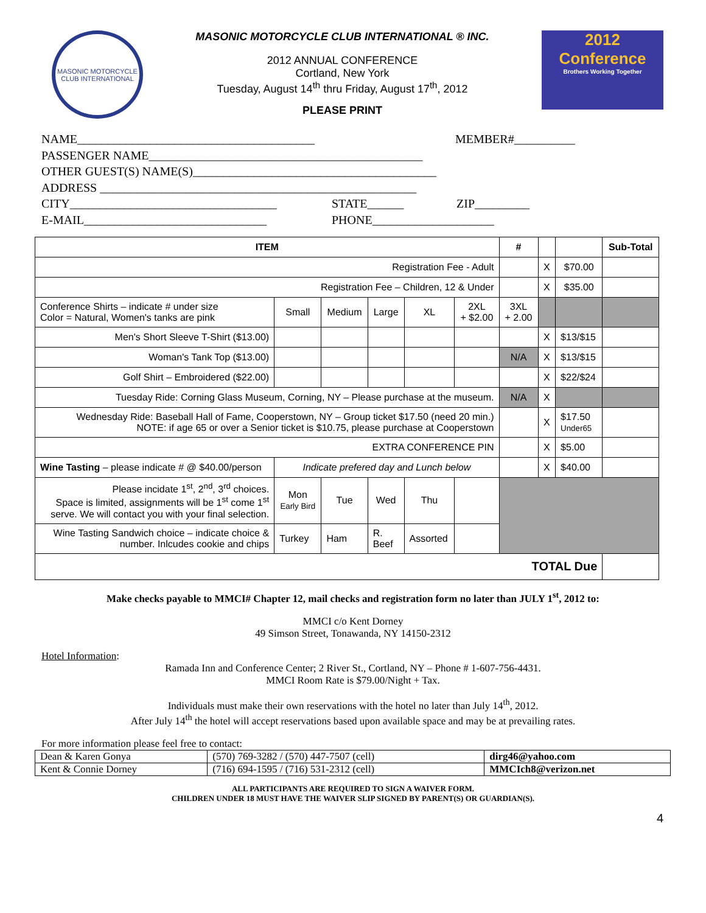MASONIC MOTORCYCLE CLUB INTERNATIONAL
MASONIC MOTORCYCLE CLUB INTERNATIONAL ® INC.
2012 ANNUAL CONFERENCE
Cortland, New York
Tuesday, August 14<sup>th</sup> thru Friday, August 17<sup>th</sup>, 2012
PLEASE PRINT
2012
Conference
Brothers Working Together
NAME_______________________________________ MEMBER#__________
PASSENGER NAME_____________________________________________
OTHER GUEST(S) NAME(S)________________________________________
ADDRESS ____________________________________________________
CITY__________________________________ STATE______ ZIP_________
E-MAIL______________________________ PHONE____________________
| ITEM | | | | | | # | | | Sub-Total |
| --- | --- | --- | --- | --- | --- | --- | --- | --- | --- |
| Registration Fee - Adult | | | | | | | X | $70.00 | |
| Registration Fee – Children, 12 & Under | | | | | | | X | $35.00 | |
| Conference Shirts – indicate # under size Color = Natural, Women's tanks are pink | Small | Medium | Large | XL | 2XL + $2.00 | 3XL + 2.00 | | | |
| Men's Short Sleeve T-Shirt ($13.00) | | | | | | | X | $13/$15 | |
| Woman's Tank Top ($13.00) | | | | | | N/A | X | $13/$15 | |
| Golf Shirt – Embroidered ($22.00) | | | | | | | X | $22/$24 | |
| Tuesday Ride: Corning Glass Museum, Corning, NY – Please purchase at the museum. | | | | | | N/A | X | | |
| Wednesday Ride: Baseball Hall of Fame, Cooperstown, NY – Group ticket $17.50 (need 20 min.) NOTE: if age 65 or over a Senior ticket is $10.75, please purchase at Cooperstown | | | | | | | X | $17.50 Under65 | |
| EXTRA CONFERENCE PIN | | | | | | | X | $5.00 | |
| Wine Tasting – please indicate # @ $40.00/person | Indicate prefered day and Lunch below | | | | | | X | $40.00 | |
| Please incidate 1<sup>st</sup>, 2<sup>nd</sup>, 3<sup>rd</sup> choices. Space is limited, assignments will be 1<sup>st</sup> come 1<sup>st</sup> serve. We will contact you with your final selection. | Mon Early Bird | Tue | Wed | Thu | | | | | |
| Wine Tasting Sandwich choice – indicate choice & number. Inlcudes cookie and chips | Turkey | Ham | R. Beef | Assorted | | | | | |
| TOTAL Due | | | | | | | | | |
Make checks payable to MMCI# Chapter 12, mail checks and registration form no later than JULY 1<sup>st</sup>, 2012 to:
MMCI c/o Kent Dorney
49 Simson Street, Tonawanda, NY 14150-2312
Hotel Information:
Ramada Inn and Conference Center; 2 River St., Cortland, NY – Phone # 1-607-756-4431.
MMCI Room Rate is $79.00/Night + Tax.
Individuals must make their own reservations with the hotel no later than July 14<sup>th</sup>, 2012.
After July 14<sup>th</sup> the hotel will accept reservations based upon available space and may be at prevailing rates.
For more information please feel free to contact:
| Dean & Karen Gonya | (570) 769-3282 / (570) 447-7507 (cell) | dirg46@yahoo.com |
| Kent & Connie Dorney | (716) 694-1595 / (716) 531-2312 (cell) | MMCIch8@verizon.net |
ALL PARTICIPANTS ARE REQUIRED TO SIGN A WAIVER FORM.
CHILDREN UNDER 18 MUST HAVE THE WAIVER SLIP SIGNED BY PARENT(S) OR GUARDIAN(S).
4